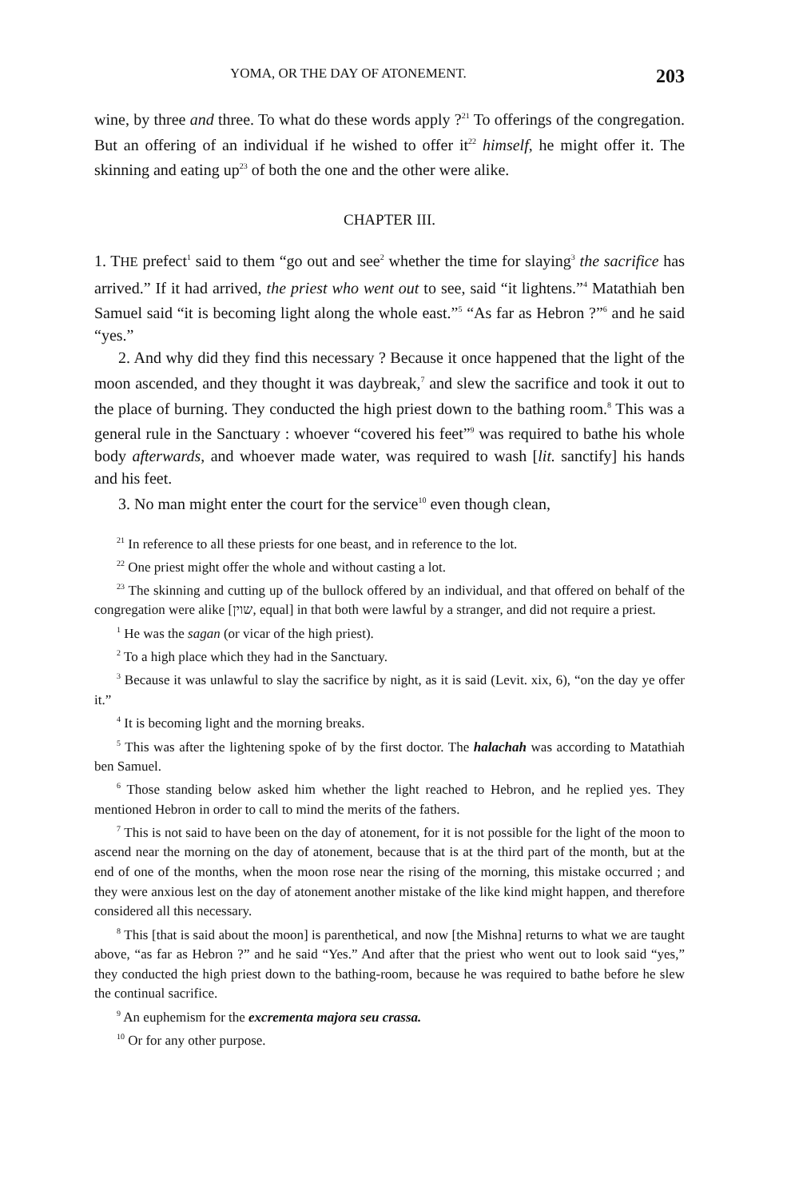YOMA, OR THE DAY OF ATONEMENT. 203
wine, by three and three. To what do these words apply ?<sup>21</sup> To offerings of the congregation. But an offering of an individual if he wished to offer it<sup>22</sup> himself, he might offer it. The skinning and eating up<sup>23</sup> of both the one and the other were alike.
CHAPTER III.
1. THE prefect<sup>1</sup> said to them “go out and see<sup>2</sup> whether the time for slaying<sup>3</sup> the sacrifice has arrived.” If it had arrived, the priest who went out to see, said “it lightens.”<sup>4</sup> Matathiah ben Samuel said “it is becoming light along the whole east.”<sup>5</sup> “As far as Hebron ?”<sup>6</sup> and he said “yes.”
2. And why did they find this necessary ? Because it once happened that the light of the moon ascended, and they thought it was daybreak,<sup>7</sup> and slew the sacrifice and took it out to the place of burning. They conducted the high priest down to the bathing room.<sup>8</sup> This was a general rule in the Sanctuary : whoever “covered his feet”<sup>9</sup> was required to bathe his whole body afterwards, and whoever made water, was required to wash [lit. sanctify] his hands and his feet.
3. No man might enter the court for the service<sup>10</sup> even though clean,
<sup>21</sup> In reference to all these priests for one beast, and in reference to the lot.
<sup>22</sup> One priest might offer the whole and without casting a lot.
<sup>23</sup> The skinning and cutting up of the bullock offered by an individual, and that offered on behalf of the congregation were alike [שוין, equal] in that both were lawful by a stranger, and did not require a priest.
<sup>1</sup> He was the sagan (or vicar of the high priest).
<sup>2</sup> To a high place which they had in the Sanctuary.
<sup>3</sup> Because it was unlawful to slay the sacrifice by night, as it is said (Levit. xix, 6), “on the day ye offer it.”
<sup>4</sup> It is becoming light and the morning breaks.
<sup>5</sup> This was after the lightening spoke of by the first doctor. The halachah was according to Matathiah ben Samuel.
<sup>6</sup> Those standing below asked him whether the light reached to Hebron, and he replied yes. They mentioned Hebron in order to call to mind the merits of the fathers.
<sup>7</sup> This is not said to have been on the day of atonement, for it is not possible for the light of the moon to ascend near the morning on the day of atonement, because that is at the third part of the month, but at the end of one of the months, when the moon rose near the rising of the morning, this mistake occurred ; and they were anxious lest on the day of atonement another mistake of the like kind might happen, and therefore considered all this necessary.
<sup>8</sup> This [that is said about the moon] is parenthetical, and now [the Mishna] returns to what we are taught above, “as far as Hebron ?” and he said “Yes.” And after that the priest who went out to look said “yes,” they conducted the high priest down to the bathing-room, because he was required to bathe before he slew the continual sacrifice.
<sup>9</sup> An euphemism for the excrementa majora seu crassa.
<sup>10</sup> Or for any other purpose.